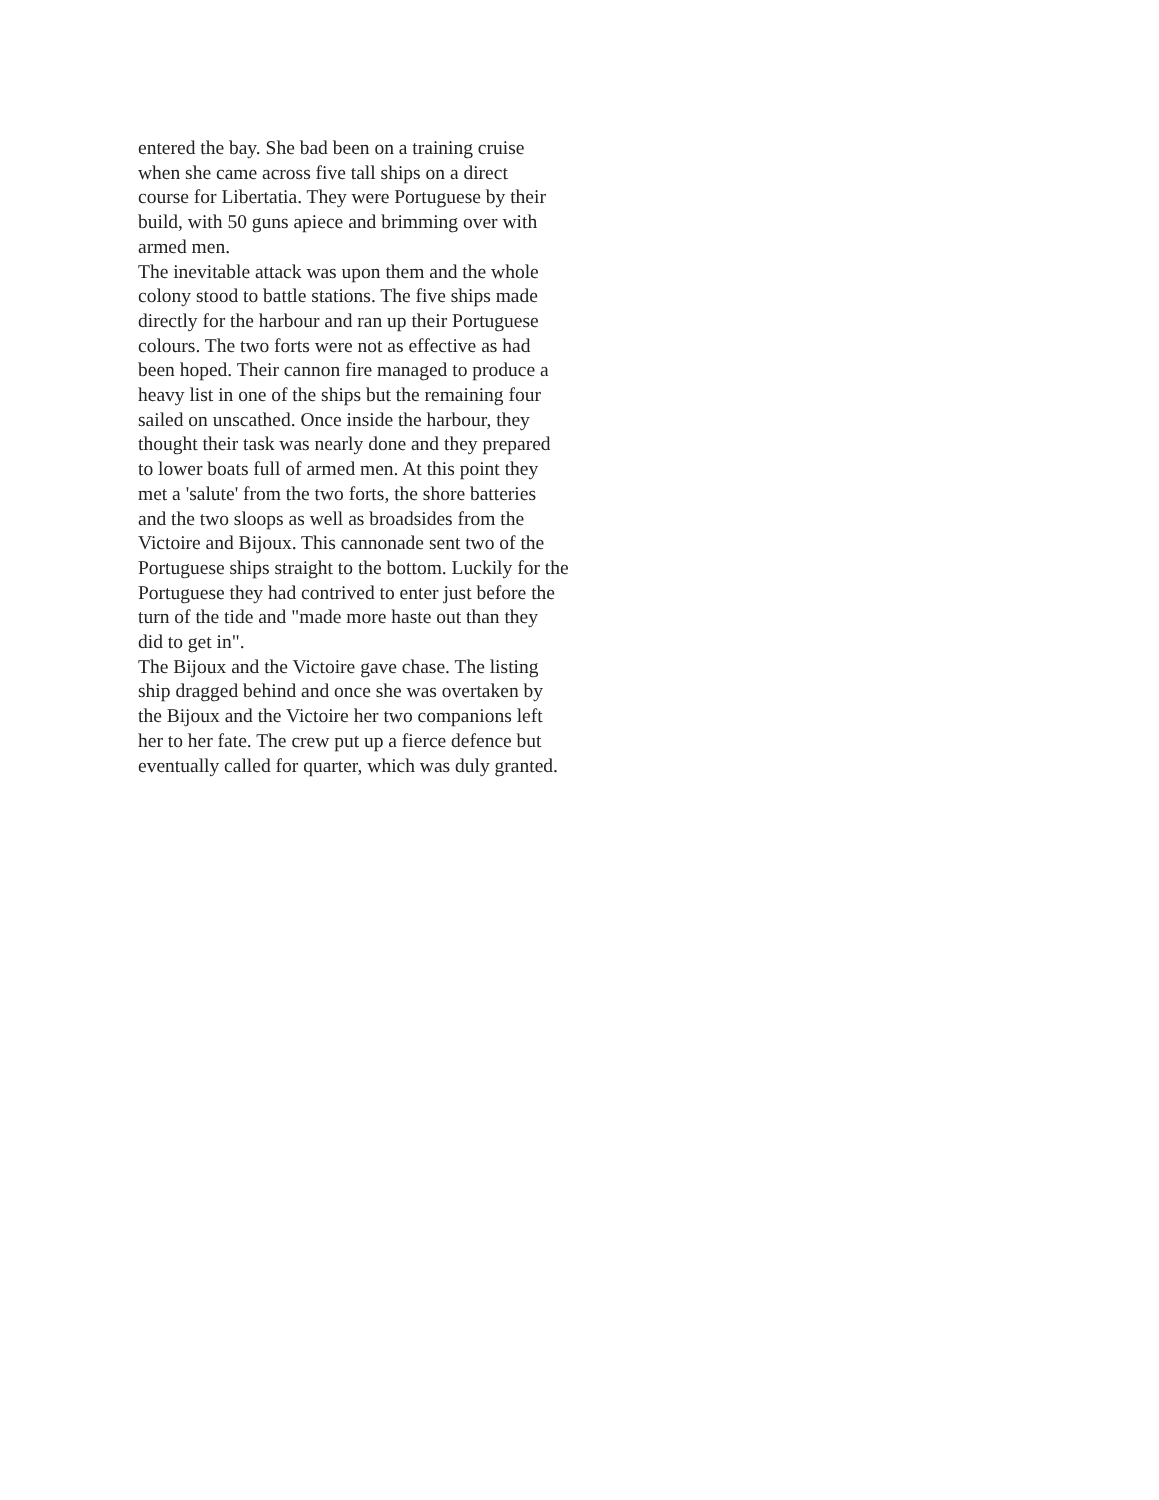entered the bay. She bad been on a training cruise
when she came across five tall ships on a direct
course for Libertatia. They were Portuguese by their
build, with 50 guns apiece and brimming over with
armed men.
The inevitable attack was upon them and the whole
colony stood to battle stations. The five ships made
directly for the harbour and ran up their Portuguese
colours. The two forts were not as effective as had
been hoped. Their cannon fire managed to produce a
heavy list in one of the ships but the remaining four
sailed on unscathed. Once inside the harbour, they
thought their task was nearly done and they prepared
to lower boats full of armed men. At this point they
met a 'salute' from the two forts, the shore batteries
and the two sloops as well as broadsides from the
Victoire and Bijoux. This cannonade sent two of the
Portuguese ships straight to the bottom. Luckily for the
Portuguese they had contrived to enter just before the
turn of the tide and "made more haste out than they
did to get in".
The Bijoux and the Victoire gave chase. The listing
ship dragged behind and once she was overtaken by
the Bijoux and the Victoire her two companions left
her to her fate. The crew put up a fierce defence but
eventually called for quarter, which was duly granted.